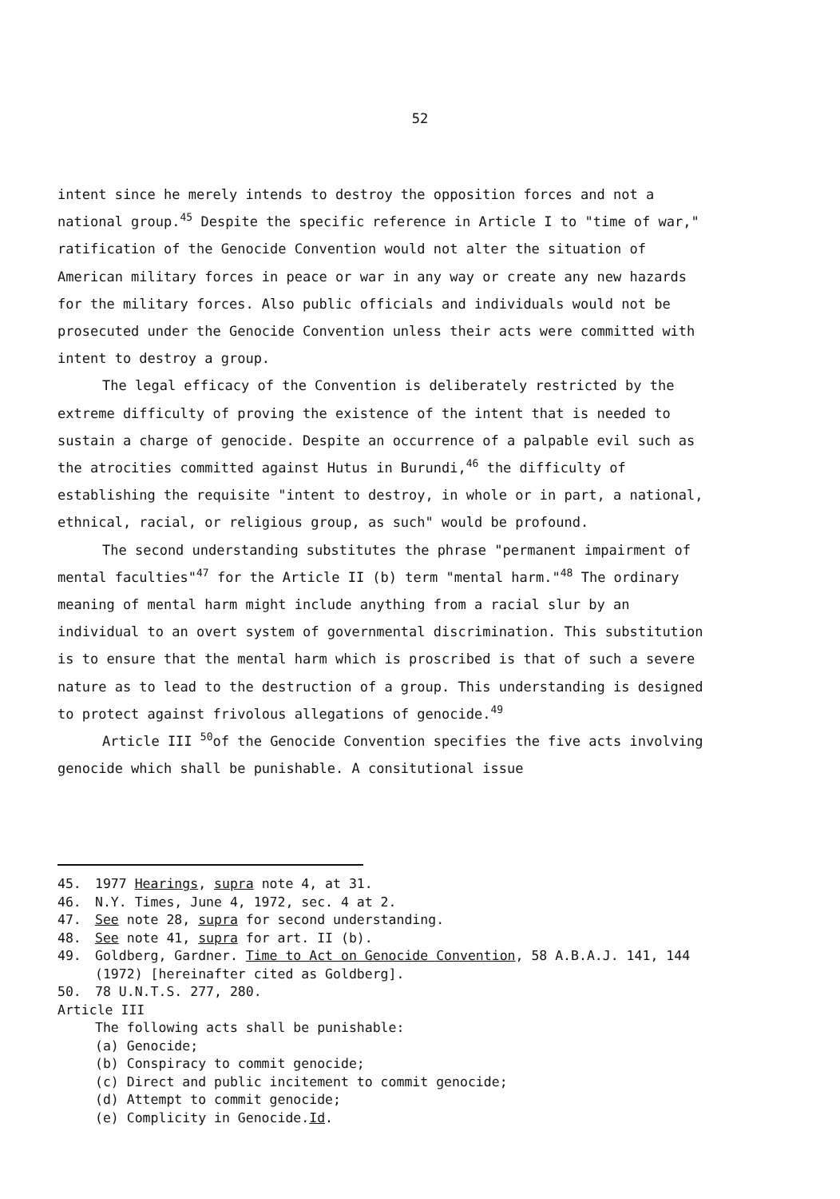52
intent since he merely intends to destroy the opposition forces and not a national group.<sup>45</sup> Despite the specific reference in Article I to "time of war," ratification of the Genocide Convention would not alter the situation of American military forces in peace or war in any way or create any new hazards for the military forces. Also public officials and individuals would not be prosecuted under the Genocide Convention unless their acts were committed with intent to destroy a group.
The legal efficacy of the Convention is deliberately restricted by the extreme difficulty of proving the existence of the intent that is needed to sustain a charge of genocide. Despite an occurrence of a palpable evil such as the atrocities committed against Hutus in Burundi,<sup>46</sup> the difficulty of establishing the requisite "intent to destroy, in whole or in part, a national, ethnical, racial, or religious group, as such" would be profound.
The second understanding substitutes the phrase "permanent impairment of mental faculties"<sup>47</sup> for the Article II (b) term "mental harm."<sup>48</sup> The ordinary meaning of mental harm might include anything from a racial slur by an individual to an overt system of governmental discrimination. This substitution is to ensure that the mental harm which is proscribed is that of such a severe nature as to lead to the destruction of a group. This understanding is designed to protect against frivolous allegations of genocide.<sup>49</sup>
Article III <sup>50</sup>of the Genocide Convention specifies the five acts involving genocide which shall be punishable. A consitutional issue
45. 1977 Hearings, supra note 4, at 31.
46. N.Y. Times, June 4, 1972, sec. 4 at 2.
47. See note 28, supra for second understanding.
48. See note 41, supra for art. II (b).
49. Goldberg, Gardner. Time to Act on Genocide Convention, 58 A.B.A.J. 141, 144 (1972) [hereinafter cited as Goldberg].
50. 78 U.N.T.S. 277, 280.
Article III
The following acts shall be punishable:
(a) Genocide;
(b) Conspiracy to commit genocide;
(c) Direct and public incitement to commit genocide;
(d) Attempt to commit genocide;
(e) Complicity in Genocide. Id.